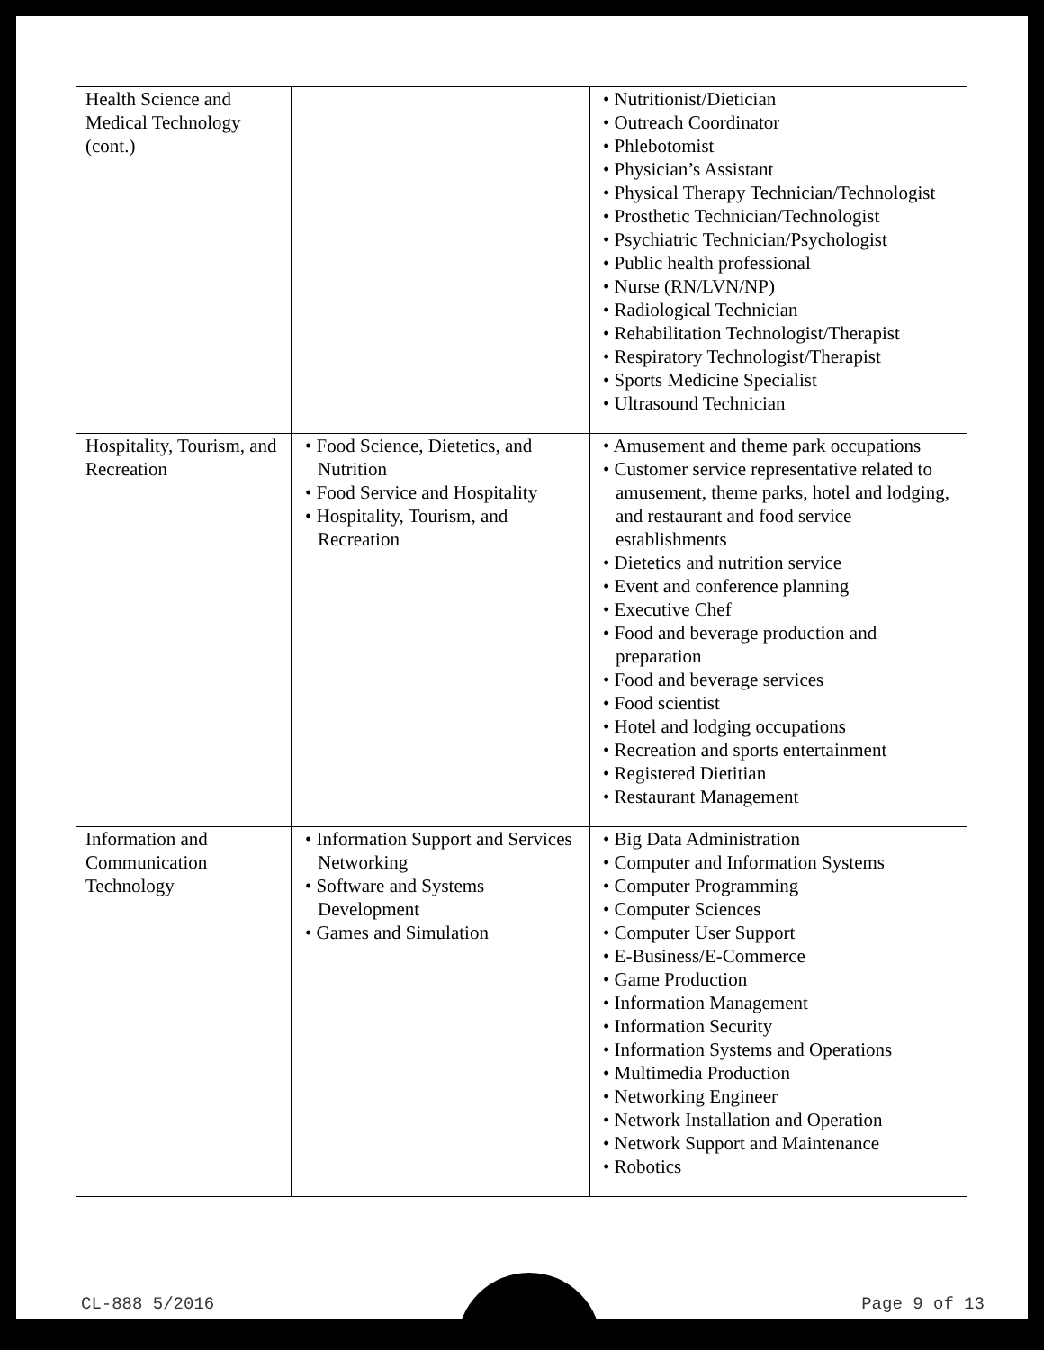| Health Science and Medical Technology (cont.) | | • Nutritionist/Dietician • Outreach Coordinator • Phlebotomist • Physician’s Assistant • Physical Therapy Technician/Technologist • Prosthetic Technician/Technologist • Psychiatric Technician/Psychologist • Public health professional • Nurse (RN/LVN/NP) • Radiological Technician • Rehabilitation Technologist/Therapist • Respiratory Technologist/Therapist • Sports Medicine Specialist • Ultrasound Technician |
| Hospitality, Tourism, and Recreation | • Food Science, Dietetics, and Nutrition • Food Service and Hospitality • Hospitality, Tourism, and Recreation | • Amusement and theme park occupations • Customer service representative related to amusement, theme parks, hotel and lodging, and restaurant and food service establishments • Dietetics and nutrition service • Event and conference planning • Executive Chef • Food and beverage production and preparation • Food and beverage services • Food scientist • Hotel and lodging occupations • Recreation and sports entertainment • Registered Dietitian • Restaurant Management |
| Information and Communication Technology | • Information Support and Services Networking • Software and Systems Development • Games and Simulation | • Big Data Administration • Computer and Information Systems • Computer Programming • Computer Sciences • Computer User Support • E-Business/E-Commerce • Game Production • Information Management • Information Security • Information Systems and Operations • Multimedia Production • Networking Engineer • Network Installation and Operation • Network Support and Maintenance • Robotics |
CL-888 5/2016 Page 9 of 13